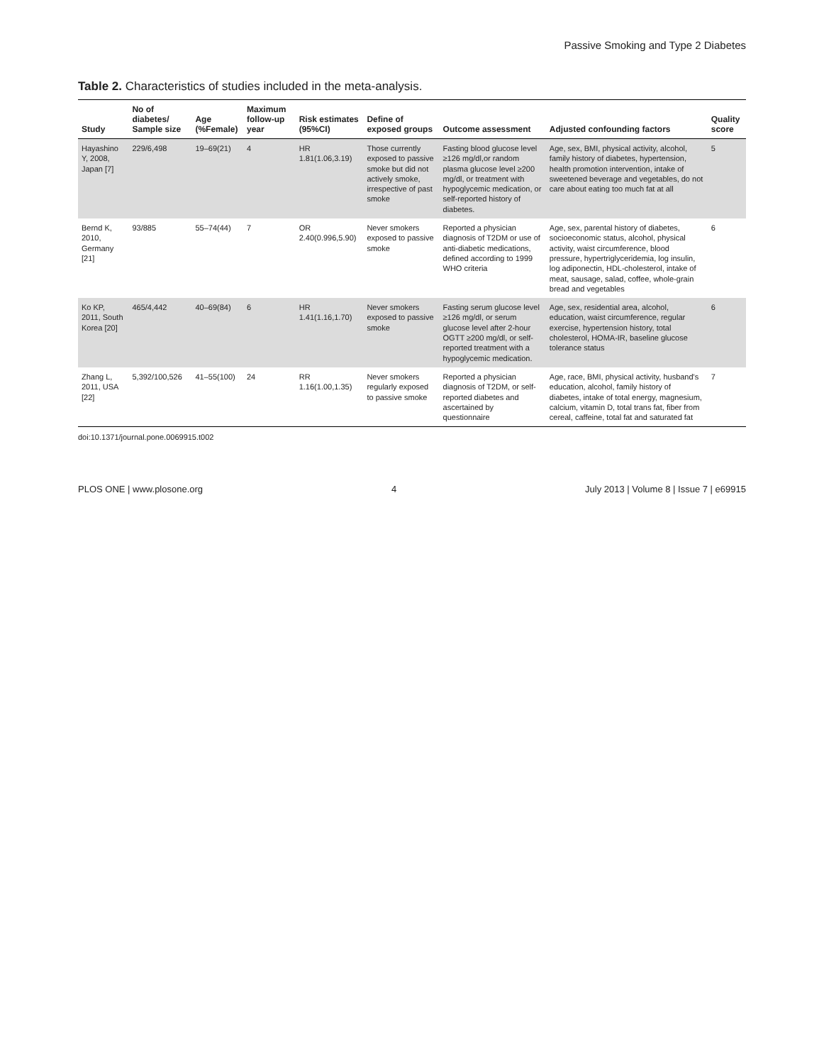Passive Smoking and Type 2 Diabetes
Table 2. Characteristics of studies included in the meta-analysis.
| Study | No of diabetes/ Sample size | Age (%Female) | Maximum follow-up year | Risk estimates (95%CI) | Define of exposed groups | Outcome assessment | Adjusted confounding factors | Quality score |
| --- | --- | --- | --- | --- | --- | --- | --- | --- |
| Hayashino Y, 2008, Japan [7] | 229/6,498 | 19–69(21) | 4 | HR 1.81(1.06,3.19) | Those currently exposed to passive smoke but did not actively smoke, irrespective of past smoke | Fasting blood glucose level ≥126 mg/dl,or random plasma glucose level ≥200 mg/dl, or treatment with hypoglycemic medication, or self-reported history of diabetes. | Age, sex, BMI, physical activity, alcohol, family history of diabetes, hypertension, health promotion intervention, intake of sweetened beverage and vegetables, do not care about eating too much fat at all | 5 |
| Bernd K, 2010, Germany [21] | 93/885 | 55–74(44) | 7 | OR 2.40(0.996,5.90) | Never smokers exposed to passive smoke | Reported a physician diagnosis of T2DM or use of anti-diabetic medications, defined according to 1999 WHO criteria | Age, sex, parental history of diabetes, socioeconomic status, alcohol, physical activity, waist circumference, blood pressure, hypertriglyceridemia, log insulin, log adiponectin, HDL-cholesterol, intake of meat, sausage, salad, coffee, whole-grain bread and vegetables | 6 |
| Ko KP, 2011, South Korea [20] | 465/4,442 | 40–69(84) | 6 | HR 1.41(1.16,1.70) | Never smokers exposed to passive smoke | Fasting serum glucose level ≥126 mg/dl, or serum glucose level after 2-hour OGTT ≥200 mg/dl, or self-reported treatment with a hypoglycemic medication. | Age, sex, residential area, alcohol, education, waist circumference, regular exercise, hypertension history, total cholesterol, HOMA-IR, baseline glucose tolerance status | 6 |
| Zhang L, 2011, USA [22] | 5,392/100,526 | 41–55(100) | 24 | RR 1.16(1.00,1.35) | Never smokers regularly exposed to passive smoke | Reported a physician diagnosis of T2DM, or self-reported diabetes and ascertained by questionnaire | Age, race, BMI, physical activity, husband's education, alcohol, family history of diabetes, intake of total energy, magnesium, calcium, vitamin D, total trans fat, fiber from cereal, caffeine, total fat and saturated fat | 7 |
doi:10.1371/journal.pone.0069915.t002
PLOS ONE | www.plosone.org 4 July 2013 | Volume 8 | Issue 7 | e69915